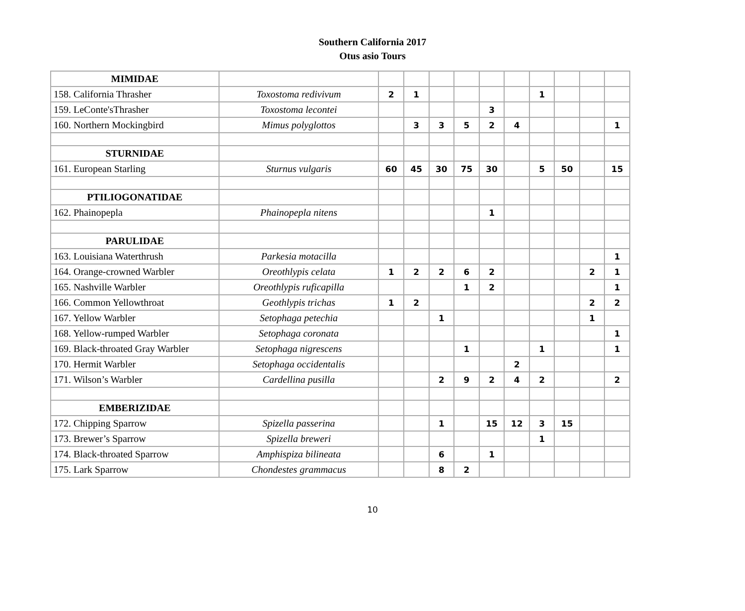Southern California 2017
Otus asio Tours
| MIMIDAE | | | | | | | | | | | |
| 158. California Thrasher | Toxostoma redivivum | 2 | 1 | | | | | 1 | | | |
| 159. LeConte'sThrasher | Toxostoma lecontei | | | | | 3 | | | | | |
| 160. Northern Mockingbird | Mimus polyglottos | | 3 | 3 | 5 | 2 | 4 | | | | 1 |
| STURNIDAE | | | | | | | | | | | |
| 161. European Starling | Sturnus vulgaris | 60 | 45 | 30 | 75 | 30 | | 5 | 50 | | 15 |
| PTILIOGONATIDAE | | | | | | | | | | | |
| 162. Phainopepla | Phainopepla nitens | | | | | 1 | | | | | |
| PARULIDAE | | | | | | | | | | | |
| 163. Louisiana Waterthrush | Parkesia motacilla | | | | | | | | | | 1 |
| 164. Orange-crowned Warbler | Oreothlypis celata | 1 | 2 | 2 | 6 | 2 | | | | 2 | 1 |
| 165. Nashville Warbler | Oreothlypis ruficapilla | | | | 1 | 2 | | | | | 1 |
| 166. Common Yellowthroat | Geothlypis trichas | 1 | 2 | | | | | | | 2 | 2 |
| 167. Yellow Warbler | Setophaga petechia | | | 1 | | | | | | 1 | |
| 168. Yellow-rumped Warbler | Setophaga coronata | | | | | | | | | | 1 |
| 169. Black-throated Gray Warbler | Setophaga nigrescens | | | | 1 | | | 1 | | | 1 |
| 170. Hermit Warbler | Setophaga occidentalis | | | | | | 2 | | | | |
| 171. Wilson’s Warbler | Cardellina pusilla | | | 2 | 9 | 2 | 4 | 2 | | | 2 |
| EMBERIZIDAE | | | | | | | | | | | |
| 172. Chipping Sparrow | Spizella passerina | | | 1 | | 15 | 12 | 3 | 15 | | |
| 173. Brewer’s Sparrow | Spizella breweri | | | | | | | 1 | | | |
| 174. Black-throated Sparrow | Amphispiza bilineata | | | 6 | | 1 | | | | | |
| 175. Lark Sparrow | Chondestes grammacus | | | 8 | 2 | | | | | | |
10